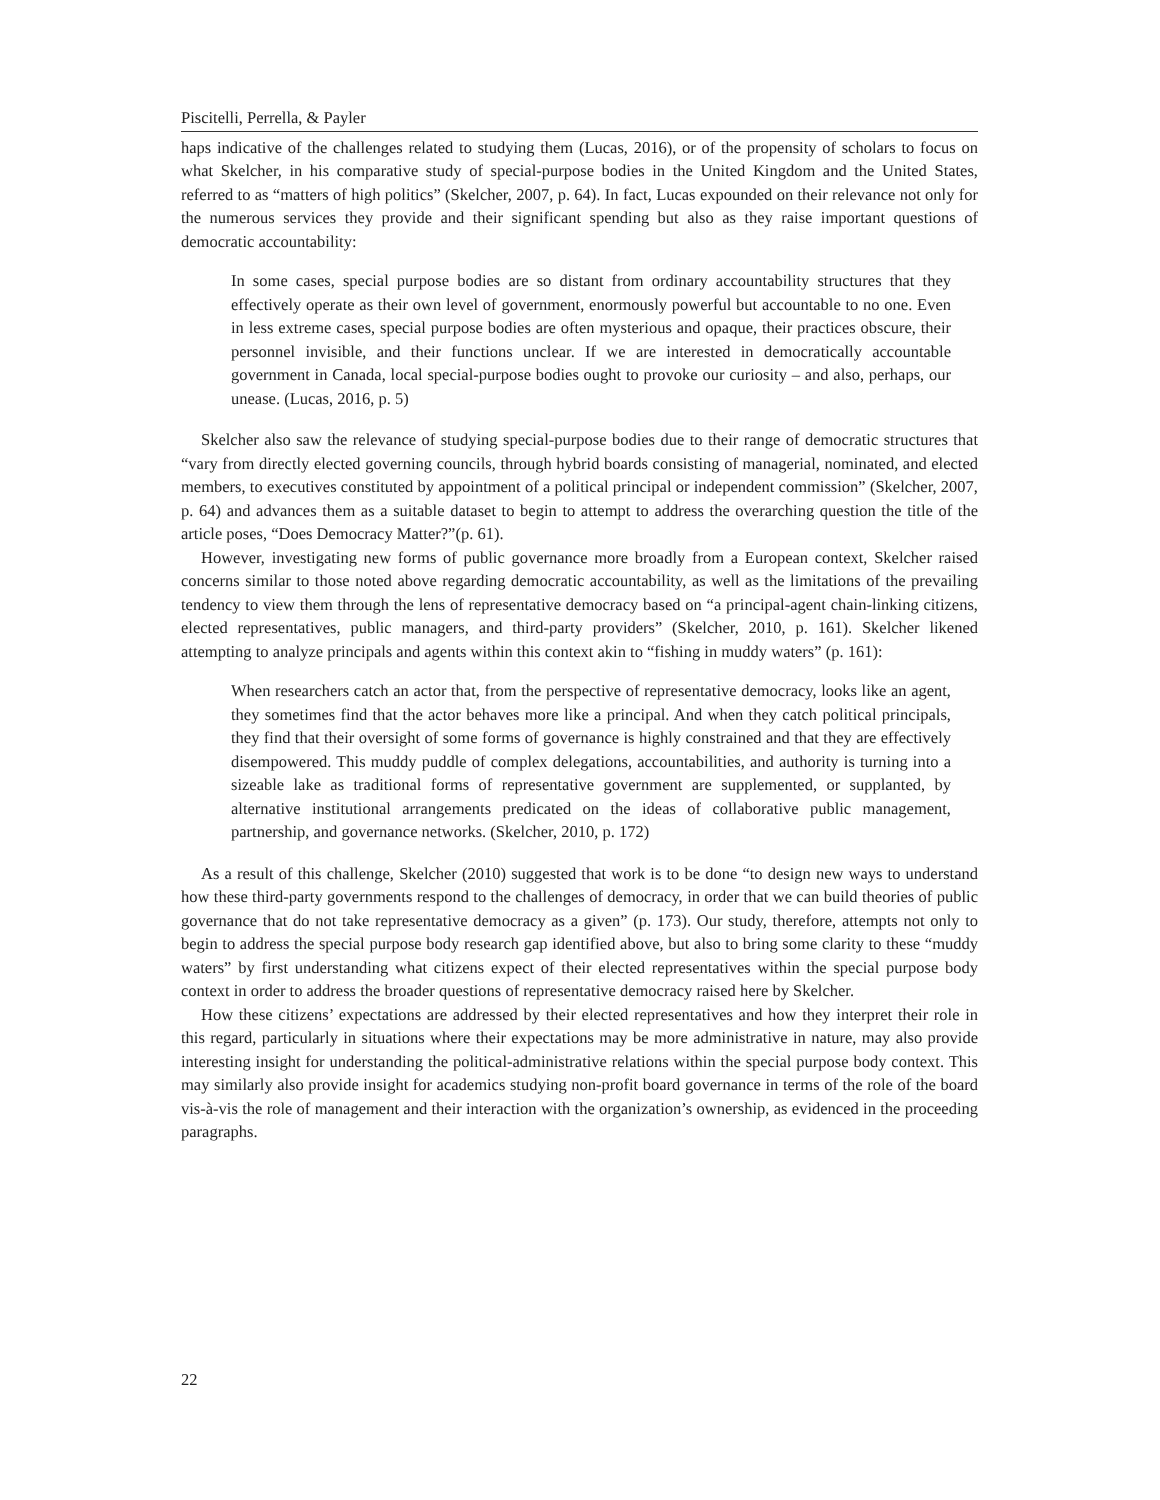Piscitelli, Perrella, & Payler
haps indicative of the challenges related to studying them (Lucas, 2016), or of the propensity of scholars to focus on what Skelcher, in his comparative study of special-purpose bodies in the United Kingdom and the United States, referred to as “matters of high politics” (Skelcher, 2007, p. 64). In fact, Lucas expounded on their relevance not only for the numerous services they provide and their significant spending but also as they raise important questions of democratic accountability:
In some cases, special purpose bodies are so distant from ordinary accountability structures that they effectively operate as their own level of government, enormously powerful but accountable to no one. Even in less extreme cases, special purpose bodies are often mysterious and opaque, their practices obscure, their personnel invisible, and their functions unclear. If we are interested in democratically accountable government in Canada, local special-purpose bodies ought to provoke our curiosity – and also, perhaps, our unease. (Lucas, 2016, p. 5)
Skelcher also saw the relevance of studying special-purpose bodies due to their range of democratic structures that “vary from directly elected governing councils, through hybrid boards consisting of managerial, nominated, and elected members, to executives constituted by appointment of a political principal or independent commission” (Skelcher, 2007, p. 64) and advances them as a suitable dataset to begin to attempt to address the overarching question the title of the article poses, “Does Democracy Matter?”(p. 61).
However, investigating new forms of public governance more broadly from a European context, Skelcher raised concerns similar to those noted above regarding democratic accountability, as well as the limitations of the prevailing tendency to view them through the lens of representative democracy based on “a principal-agent chain-linking citizens, elected representatives, public managers, and third-party providers” (Skelcher, 2010, p. 161). Skelcher likened attempting to analyze principals and agents within this context akin to “fishing in muddy waters” (p. 161):
When researchers catch an actor that, from the perspective of representative democracy, looks like an agent, they sometimes find that the actor behaves more like a principal. And when they catch political principals, they find that their oversight of some forms of governance is highly constrained and that they are effectively disempowered. This muddy puddle of complex delegations, accountabilities, and authority is turning into a sizeable lake as traditional forms of representative government are supplemented, or supplanted, by alternative institutional arrangements predicated on the ideas of collaborative public management, partnership, and governance networks. (Skelcher, 2010, p. 172)
As a result of this challenge, Skelcher (2010) suggested that work is to be done “to design new ways to understand how these third-party governments respond to the challenges of democracy, in order that we can build theories of public governance that do not take representative democracy as a given” (p. 173). Our study, therefore, attempts not only to begin to address the special purpose body research gap identified above, but also to bring some clarity to these “muddy waters” by first understanding what citizens expect of their elected representatives within the special purpose body context in order to address the broader questions of representative democracy raised here by Skelcher.
How these citizens’ expectations are addressed by their elected representatives and how they interpret their role in this regard, particularly in situations where their expectations may be more administrative in nature, may also provide interesting insight for understanding the political-administrative relations within the special purpose body context. This may similarly also provide insight for academics studying non-profit board governance in terms of the role of the board vis-à-vis the role of management and their interaction with the organization’s ownership, as evidenced in the proceeding paragraphs.
22